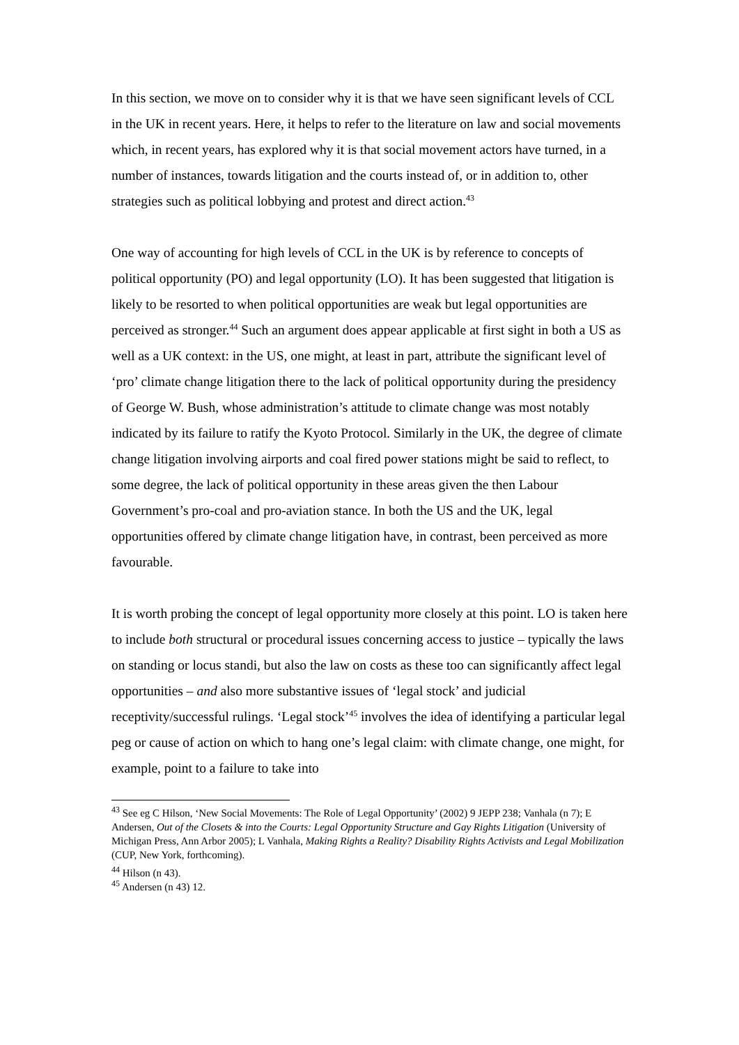In this section, we move on to consider why it is that we have seen significant levels of CCL in the UK in recent years. Here, it helps to refer to the literature on law and social movements which, in recent years, has explored why it is that social movement actors have turned, in a number of instances, towards litigation and the courts instead of, or in addition to, other strategies such as political lobbying and protest and direct action.<sup>43</sup>
One way of accounting for high levels of CCL in the UK is by reference to concepts of political opportunity (PO) and legal opportunity (LO). It has been suggested that litigation is likely to be resorted to when political opportunities are weak but legal opportunities are perceived as stronger.<sup>44</sup> Such an argument does appear applicable at first sight in both a US as well as a UK context: in the US, one might, at least in part, attribute the significant level of ‘pro’ climate change litigation there to the lack of political opportunity during the presidency of George W. Bush, whose administration’s attitude to climate change was most notably indicated by its failure to ratify the Kyoto Protocol. Similarly in the UK, the degree of climate change litigation involving airports and coal fired power stations might be said to reflect, to some degree, the lack of political opportunity in these areas given the then Labour Government’s pro-coal and pro-aviation stance. In both the US and the UK, legal opportunities offered by climate change litigation have, in contrast, been perceived as more favourable.
It is worth probing the concept of legal opportunity more closely at this point. LO is taken here to include both structural or procedural issues concerning access to justice – typically the laws on standing or locus standi, but also the law on costs as these too can significantly affect legal opportunities – and also more substantive issues of ‘legal stock’ and judicial receptivity/successful rulings. ‘Legal stock’<sup>45</sup> involves the idea of identifying a particular legal peg or cause of action on which to hang one’s legal claim: with climate change, one might, for example, point to a failure to take into
<sup>43</sup> See eg C Hilson, ‘New Social Movements: The Role of Legal Opportunity’ (2002) 9 JEPP 238; Vanhala (n 7); E Andersen, Out of the Closets & into the Courts: Legal Opportunity Structure and Gay Rights Litigation (University of Michigan Press, Ann Arbor 2005); L Vanhala, Making Rights a Reality? Disability Rights Activists and Legal Mobilization (CUP, New York, forthcoming).
<sup>44</sup> Hilson (n 43).
<sup>45</sup> Andersen (n 43) 12.